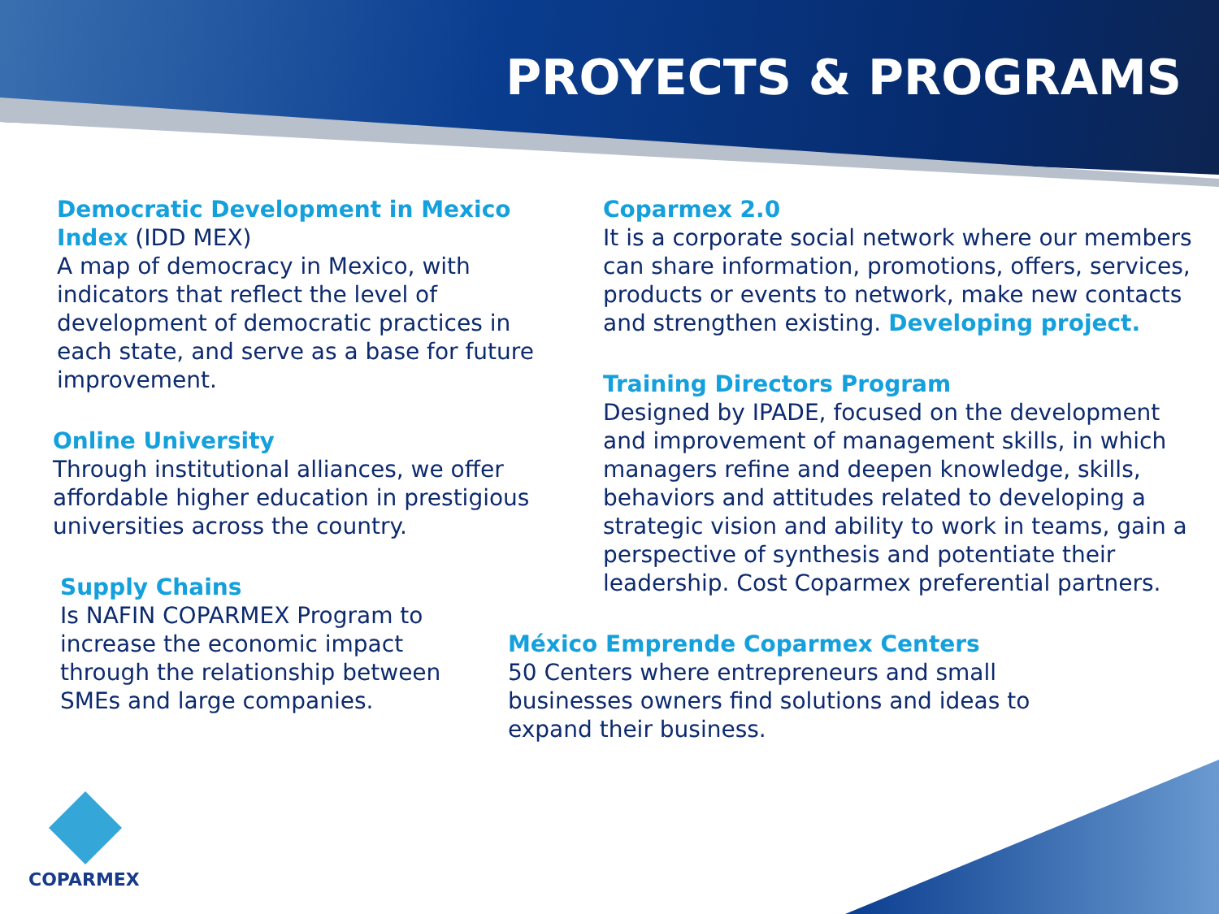PROYECTS & PROGRAMS
Democratic Development in Mexico Index (IDD MEX)
A map of democracy in Mexico, with indicators that reflect the level of development of democratic practices in each state, and serve as a base for future improvement.
Online University
Through institutional alliances, we offer affordable higher education in prestigious universities across the country.
Supply Chains
Is NAFIN COPARMEX Program to increase the economic impact through the relationship between SMEs and large companies.
Coparmex 2.0
It is a corporate social network where our members can share information, promotions, offers, services, products or events to network, make new contacts and strengthen existing. Developing project.
Training Directors Program
Designed by IPADE, focused on the development and improvement of management skills, in which managers refine and deepen knowledge, skills, behaviors and attitudes related to developing a strategic vision and ability to work in teams, gain a perspective of synthesis and potentiate their leadership. Cost Coparmex preferential partners.
México Emprende Coparmex Centers
50 Centers where entrepreneurs and small businesses owners find solutions and ideas to expand their business.
COPARMEX